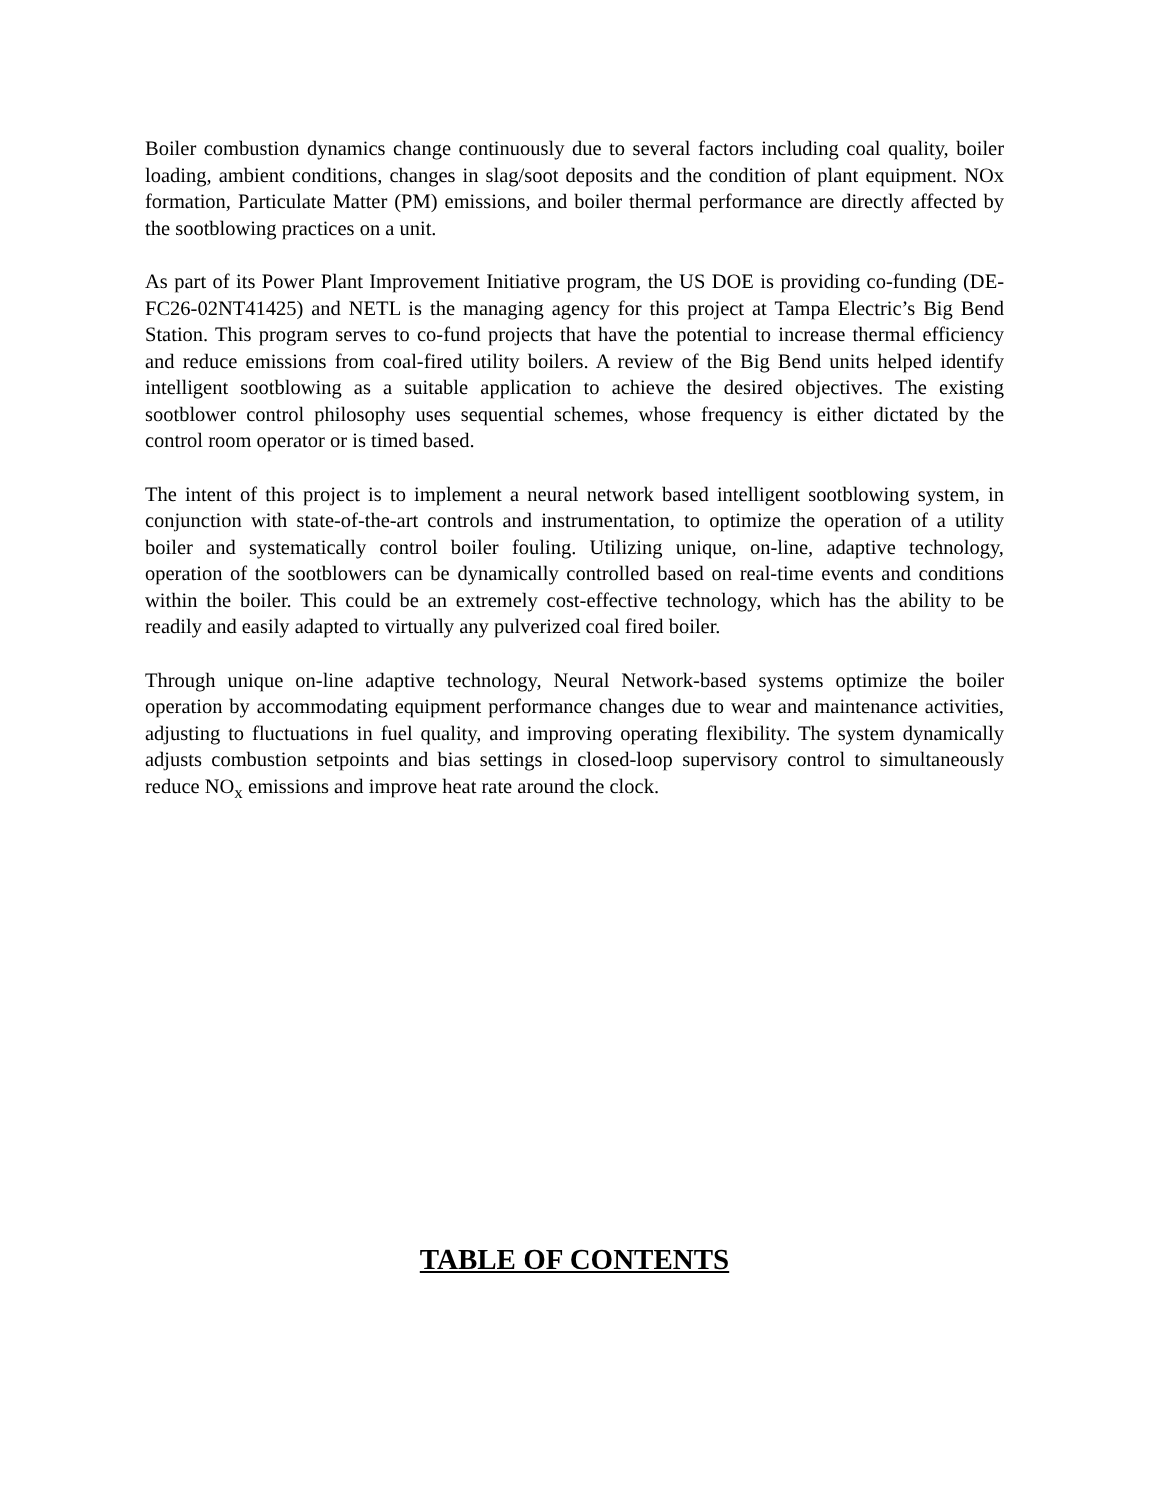Boiler combustion dynamics change continuously due to several factors including coal quality, boiler loading, ambient conditions, changes in slag/soot deposits and the condition of plant equipment. NOx formation, Particulate Matter (PM) emissions, and boiler thermal performance are directly affected by the sootblowing practices on a unit.
As part of its Power Plant Improvement Initiative program, the US DOE is providing co-funding (DE-FC26-02NT41425) and NETL is the managing agency for this project at Tampa Electric’s Big Bend Station. This program serves to co-fund projects that have the potential to increase thermal efficiency and reduce emissions from coal-fired utility boilers. A review of the Big Bend units helped identify intelligent sootblowing as a suitable application to achieve the desired objectives. The existing sootblower control philosophy uses sequential schemes, whose frequency is either dictated by the control room operator or is timed based.
The intent of this project is to implement a neural network based intelligent sootblowing system, in conjunction with state-of-the-art controls and instrumentation, to optimize the operation of a utility boiler and systematically control boiler fouling. Utilizing unique, on-line, adaptive technology, operation of the sootblowers can be dynamically controlled based on real-time events and conditions within the boiler. This could be an extremely cost-effective technology, which has the ability to be readily and easily adapted to virtually any pulverized coal fired boiler.
Through unique on-line adaptive technology, Neural Network-based systems optimize the boiler operation by accommodating equipment performance changes due to wear and maintenance activities, adjusting to fluctuations in fuel quality, and improving operating flexibility. The system dynamically adjusts combustion setpoints and bias settings in closed-loop supervisory control to simultaneously reduce NO<sub>x</sub> emissions and improve heat rate around the clock.
TABLE OF CONTENTS